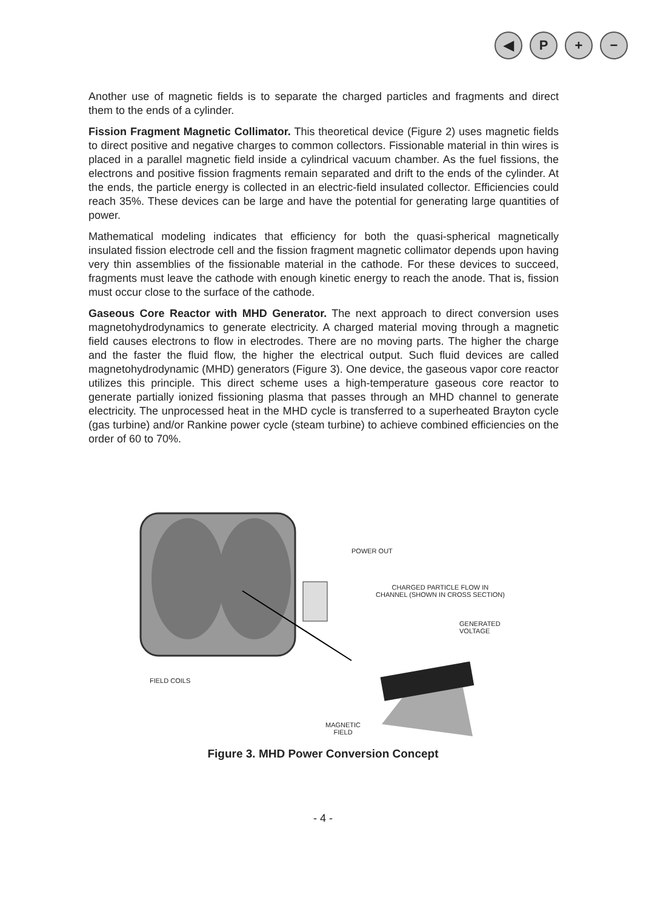◀ P + −
Another use of magnetic fields is to separate the charged particles and fragments and direct them to the ends of a cylinder.
Fission Fragment Magnetic Collimator. This theoretical device (Figure 2) uses magnetic fields to direct positive and negative charges to common collectors. Fissionable material in thin wires is placed in a parallel magnetic field inside a cylindrical vacuum chamber. As the fuel fissions, the electrons and positive fission fragments remain separated and drift to the ends of the cylinder. At the ends, the particle energy is collected in an electric-field insulated collector. Efficiencies could reach 35%. These devices can be large and have the potential for generating large quantities of power.
Mathematical modeling indicates that efficiency for both the quasi-spherical magnetically insulated fission electrode cell and the fission fragment magnetic collimator depends upon having very thin assemblies of the fissionable material in the cathode. For these devices to succeed, fragments must leave the cathode with enough kinetic energy to reach the anode. That is, fission must occur close to the surface of the cathode.
Gaseous Core Reactor with MHD Generator. The next approach to direct conversion uses magnetohydrodynamics to generate electricity. A charged material moving through a magnetic field causes electrons to flow in electrodes. There are no moving parts. The higher the charge and the faster the fluid flow, the higher the electrical output. Such fluid devices are called magnetohydrodynamic (MHD) generators (Figure 3). One device, the gaseous vapor core reactor utilizes this principle. This direct scheme uses a high-temperature gaseous core reactor to generate partially ionized fissioning plasma that passes through an MHD channel to generate electricity. The unprocessed heat in the MHD cycle is transferred to a superheated Brayton cycle (gas turbine) and/or Rankine power cycle (steam turbine) to achieve combined efficiencies on the order of 60 to 70%.
POWER OUT
CHARGED PARTICLE FLOW IN
CHANNEL (SHOWN IN CROSS SECTION)
GENERATED
VOLTAGE
FIELD COILS
MAGNETIC
FIELD
Figure 3. MHD Power Conversion Concept
- 4 -